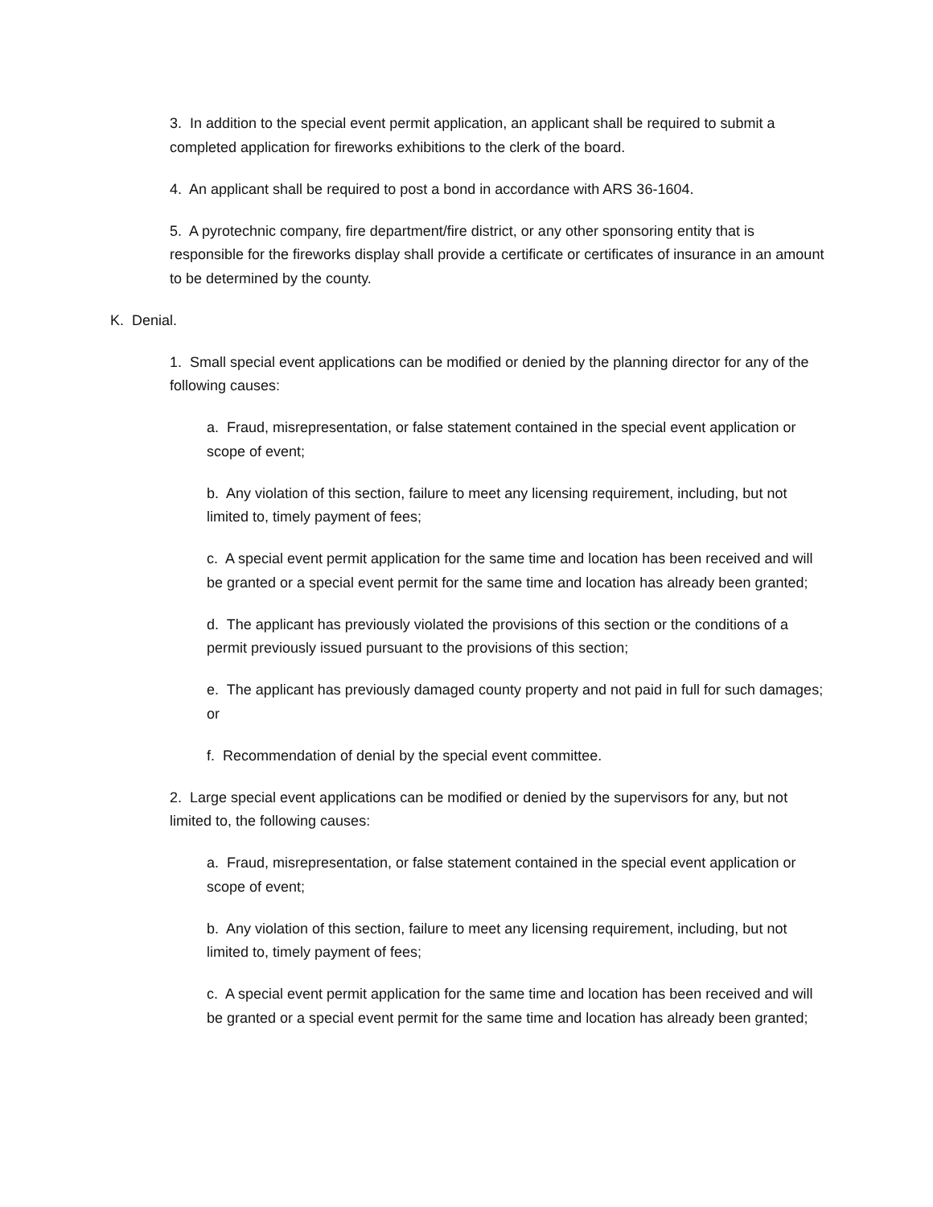3. In addition to the special event permit application, an applicant shall be required to submit a completed application for fireworks exhibitions to the clerk of the board.
4. An applicant shall be required to post a bond in accordance with ARS 36-1604.
5. A pyrotechnic company, fire department/fire district, or any other sponsoring entity that is responsible for the fireworks display shall provide a certificate or certificates of insurance in an amount to be determined by the county.
K. Denial.
1. Small special event applications can be modified or denied by the planning director for any of the following causes:
a. Fraud, misrepresentation, or false statement contained in the special event application or scope of event;
b. Any violation of this section, failure to meet any licensing requirement, including, but not limited to, timely payment of fees;
c. A special event permit application for the same time and location has been received and will be granted or a special event permit for the same time and location has already been granted;
d. The applicant has previously violated the provisions of this section or the conditions of a permit previously issued pursuant to the provisions of this section;
e. The applicant has previously damaged county property and not paid in full for such damages; or
f. Recommendation of denial by the special event committee.
2. Large special event applications can be modified or denied by the supervisors for any, but not limited to, the following causes:
a. Fraud, misrepresentation, or false statement contained in the special event application or scope of event;
b. Any violation of this section, failure to meet any licensing requirement, including, but not limited to, timely payment of fees;
c. A special event permit application for the same time and location has been received and will be granted or a special event permit for the same time and location has already been granted;